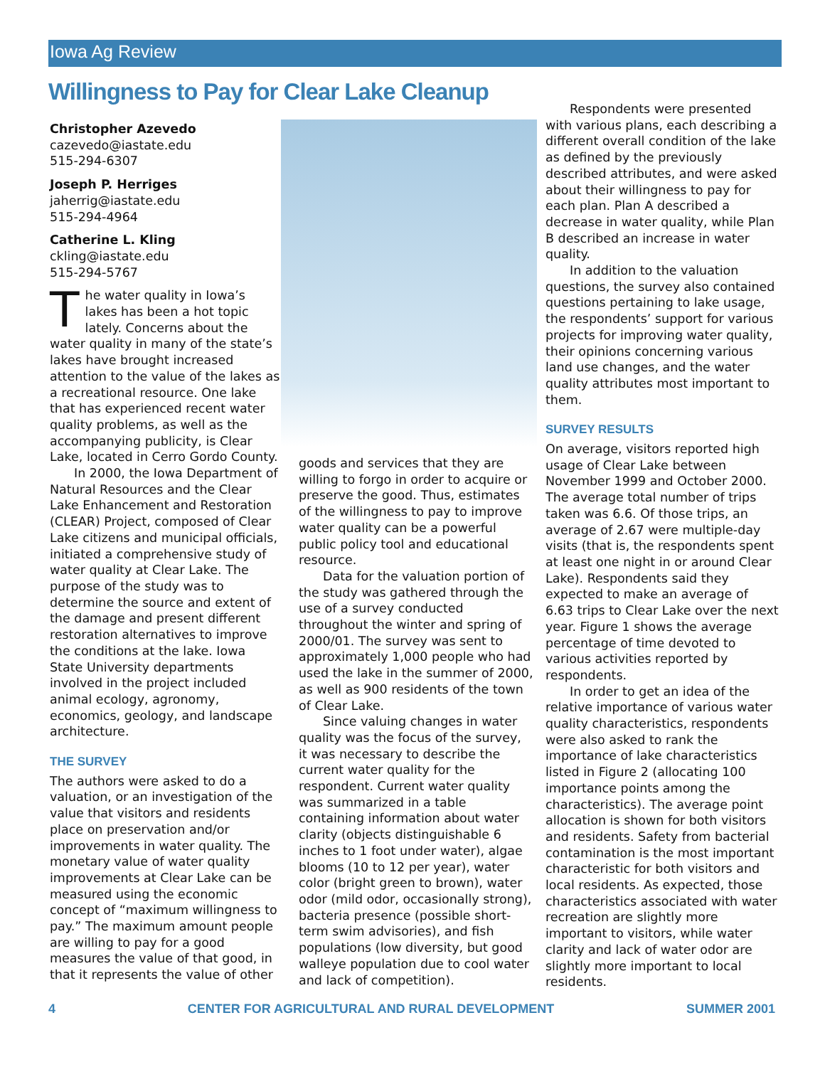Iowa Ag Review
Willingness to Pay for Clear Lake Cleanup
Christopher Azevedo
cazevedo@iastate.edu
515-294-6307
Joseph P. Herriges
jaherrig@iastate.edu
515-294-4964
Catherine L. Kling
ckling@iastate.edu
515-294-5767
The water quality in Iowa’s lakes has been a hot topic lately. Concerns about the water quality in many of the state’s lakes have brought increased attention to the value of the lakes as a recreational resource. One lake that has experienced recent water quality problems, as well as the accompanying publicity, is Clear Lake, located in Cerro Gordo County.
In 2000, the Iowa Department of Natural Resources and the Clear Lake Enhancement and Restoration (CLEAR) Project, composed of Clear Lake citizens and municipal officials, initiated a comprehensive study of water quality at Clear Lake. The purpose of the study was to determine the source and extent of the damage and present different restoration alternatives to improve the conditions at the lake. Iowa State University departments involved in the project included animal ecology, agronomy, economics, geology, and landscape architecture.
THE SURVEY
The authors were asked to do a valuation, or an investigation of the value that visitors and residents place on preservation and/or improvements in water quality. The monetary value of water quality improvements at Clear Lake can be measured using the economic concept of “maximum willingness to pay.” The maximum amount people are willing to pay for a good measures the value of that good, in that it represents the value of other
goods and services that they are willing to forgo in order to acquire or preserve the good. Thus, estimates of the willingness to pay to improve water quality can be a powerful public policy tool and educational resource.
Data for the valuation portion of the study was gathered through the use of a survey conducted throughout the winter and spring of 2000/01. The survey was sent to approximately 1,000 people who had used the lake in the summer of 2000, as well as 900 residents of the town of Clear Lake.
Since valuing changes in water quality was the focus of the survey, it was necessary to describe the current water quality for the respondent. Current water quality was summarized in a table containing information about water clarity (objects distinguishable 6 inches to 1 foot under water), algae blooms (10 to 12 per year), water color (bright green to brown), water odor (mild odor, occasionally strong), bacteria presence (possible short-term swim advisories), and fish populations (low diversity, but good walleye population due to cool water and lack of competition).
Respondents were presented with various plans, each describing a different overall condition of the lake as defined by the previously described attributes, and were asked about their willingness to pay for each plan. Plan A described a decrease in water quality, while Plan B described an increase in water quality.
In addition to the valuation questions, the survey also contained questions pertaining to lake usage, the respondents’ support for various projects for improving water quality, their opinions concerning various land use changes, and the water quality attributes most important to them.
SURVEY RESULTS
On average, visitors reported high usage of Clear Lake between November 1999 and October 2000. The average total number of trips taken was 6.6. Of those trips, an average of 2.67 were multiple-day visits (that is, the respondents spent at least one night in or around Clear Lake). Respondents said they expected to make an average of 6.63 trips to Clear Lake over the next year. Figure 1 shows the average percentage of time devoted to various activities reported by respondents.
In order to get an idea of the relative importance of various water quality characteristics, respondents were also asked to rank the importance of lake characteristics listed in Figure 2 (allocating 100 importance points among the characteristics). The average point allocation is shown for both visitors and residents. Safety from bacterial contamination is the most important characteristic for both visitors and local residents. As expected, those characteristics associated with water recreation are slightly more important to visitors, while water clarity and lack of water odor are slightly more important to local residents.
4 CENTER FOR AGRICULTURAL AND RURAL DEVELOPMENT SUMMER 2001